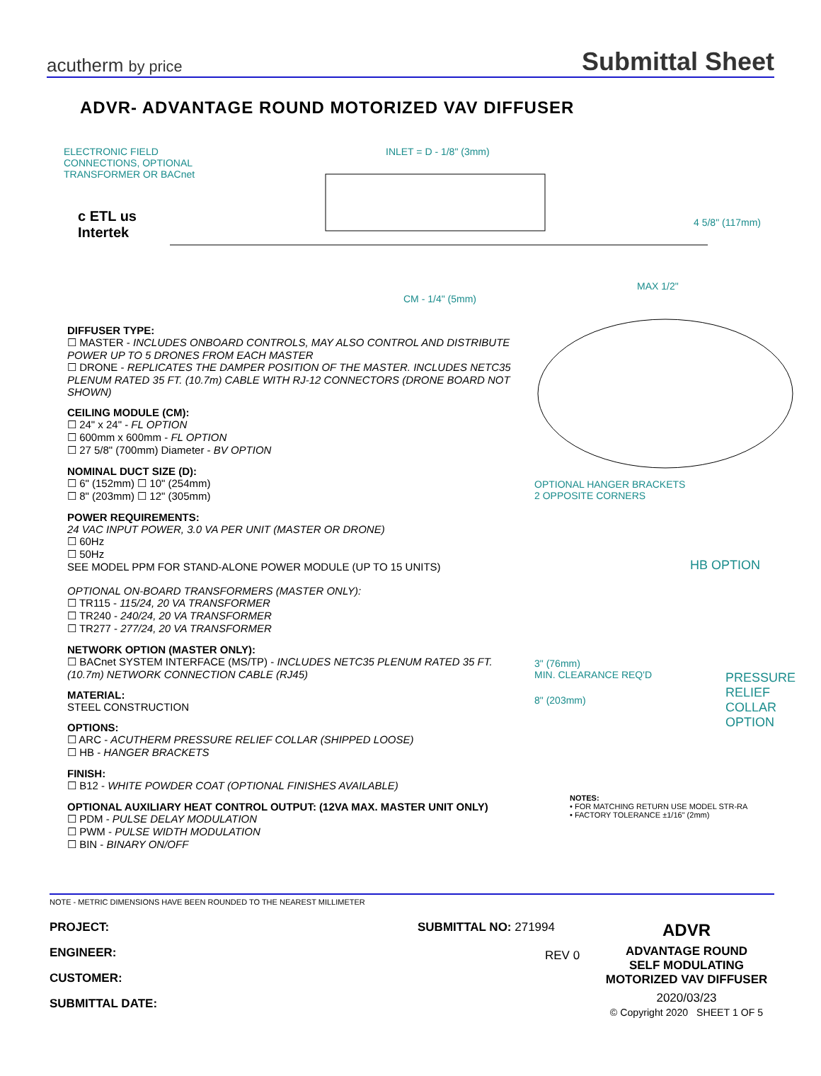acutherm by price
Submittal Sheet
ADVR- ADVANTAGE ROUND MOTORIZED VAV DIFFUSER
ELECTRONIC FIELD
CONNECTIONS, OPTIONAL
TRANSFORMER OR BACnet
c ETL us
Intertek
INLET = D - 1/8" (3mm)
4 5/8" (117mm)
MAX 1/2"
CM - 1/4" (5mm)
DIFFUSER TYPE:
☐ MASTER - INCLUDES ONBOARD CONTROLS, MAY ALSO CONTROL AND DISTRIBUTE POWER UP TO 5 DRONES FROM EACH MASTER
☐ DRONE - REPLICATES THE DAMPER POSITION OF THE MASTER. INCLUDES NETC35 PLENUM RATED 35 FT. (10.7m) CABLE WITH RJ-12 CONNECTORS (DRONE BOARD NOT SHOWN)
CEILING MODULE (CM):
☐ 24" x 24" - FL OPTION
☐ 600mm x 600mm - FL OPTION
☐ 27 5/8" (700mm) Diameter - BV OPTION
NOMINAL DUCT SIZE (D):
☐ 6" (152mm) ☐ 10" (254mm)
☐ 8" (203mm) ☐ 12" (305mm)
POWER REQUIREMENTS:
24 VAC INPUT POWER, 3.0 VA PER UNIT (MASTER OR DRONE)
☐ 60Hz
☐ 50Hz
SEE MODEL PPM FOR STAND-ALONE POWER MODULE (UP TO 15 UNITS)
OPTIONAL ON-BOARD TRANSFORMERS (MASTER ONLY):
☐ TR115 - 115/24, 20 VA TRANSFORMER
☐ TR240 - 240/24, 20 VA TRANSFORMER
☐ TR277 - 277/24, 20 VA TRANSFORMER
NETWORK OPTION (MASTER ONLY):
☐ BACnet SYSTEM INTERFACE (MS/TP) - INCLUDES NETC35 PLENUM RATED 35 FT. (10.7m) NETWORK CONNECTION CABLE (RJ45)
MATERIAL:
STEEL CONSTRUCTION
OPTIONS:
☐ ARC - ACUTHERM PRESSURE RELIEF COLLAR (SHIPPED LOOSE)
☐ HB - HANGER BRACKETS
FINISH:
☐ B12 - WHITE POWDER COAT (OPTIONAL FINISHES AVAILABLE)
OPTIONAL AUXILIARY HEAT CONTROL OUTPUT: (12VA MAX. MASTER UNIT ONLY)
☐ PDM - PULSE DELAY MODULATION
☐ PWM - PULSE WIDTH MODULATION
☐ BIN - BINARY ON/OFF
OPTIONAL HANGER BRACKETS
2 OPPOSITE CORNERS
HB OPTION
3" (76mm)
MIN. CLEARANCE REQ'D
8" (203mm)
PRESSURE
RELIEF
COLLAR
OPTION
NOTES:
• FOR MATCHING RETURN USE MODEL STR-RA
• FACTORY TOLERANCE ±1/16" (2mm)
NOTE - METRIC DIMENSIONS HAVE BEEN ROUNDED TO THE NEAREST MILLIMETER
PROJECT:
ENGINEER:
CUSTOMER:
SUBMITTAL DATE:
SUBMITTAL NO: 271994
REV 0
ADVR
ADVANTAGE ROUND
SELF MODULATING
MOTORIZED VAV DIFFUSER
2020/03/23
© Copyright 2020 SHEET 1 OF 5